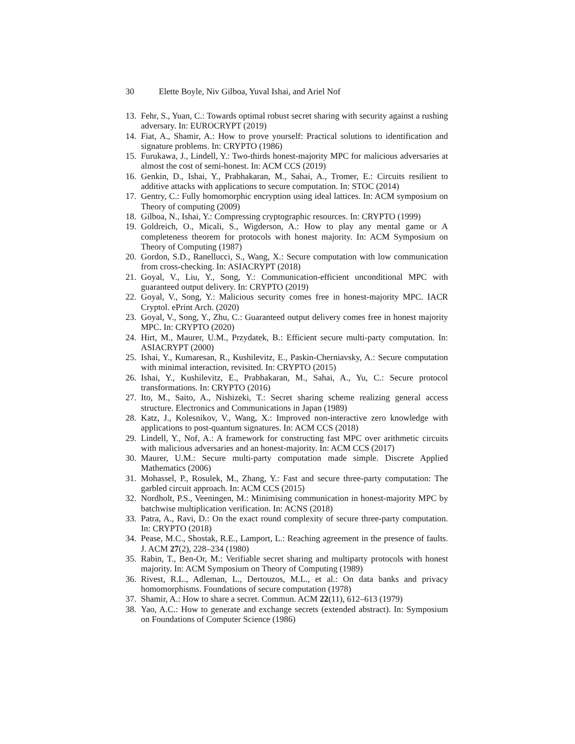30 Elette Boyle, Niv Gilboa, Yuval Ishai, and Ariel Nof
13.
Fehr, S., Yuan, C.: Towards optimal robust secret sharing with security against a rushing adversary. In: EUROCRYPT (2019)
14.
Fiat, A., Shamir, A.: How to prove yourself: Practical solutions to identification and signature problems. In: CRYPTO (1986)
15.
Furukawa, J., Lindell, Y.: Two-thirds honest-majority MPC for malicious adversaries at almost the cost of semi-honest. In: ACM CCS (2019)
16.
Genkin, D., Ishai, Y., Prabhakaran, M., Sahai, A., Tromer, E.: Circuits resilient to additive attacks with applications to secure computation. In: STOC (2014)
17.
Gentry, C.: Fully homomorphic encryption using ideal lattices. In: ACM symposium on Theory of computing (2009)
18.
Gilboa, N., Ishai, Y.: Compressing cryptographic resources. In: CRYPTO (1999)
19.
Goldreich, O., Micali, S., Wigderson, A.: How to play any mental game or A completeness theorem for protocols with honest majority. In: ACM Symposium on Theory of Computing (1987)
20.
Gordon, S.D., Ranellucci, S., Wang, X.: Secure computation with low communication from cross-checking. In: ASIACRYPT (2018)
21.
Goyal, V., Liu, Y., Song, Y.: Communication-efficient unconditional MPC with guaranteed output delivery. In: CRYPTO (2019)
22.
Goyal, V., Song, Y.: Malicious security comes free in honest-majority MPC. IACR Cryptol. ePrint Arch. (2020)
23.
Goyal, V., Song, Y., Zhu, C.: Guaranteed output delivery comes free in honest majority MPC. In: CRYPTO (2020)
24.
Hirt, M., Maurer, U.M., Przydatek, B.: Efficient secure multi-party computation. In: ASIACRYPT (2000)
25.
Ishai, Y., Kumaresan, R., Kushilevitz, E., Paskin-Cherniavsky, A.: Secure computation with minimal interaction, revisited. In: CRYPTO (2015)
26.
Ishai, Y., Kushilevitz, E., Prabhakaran, M., Sahai, A., Yu, C.: Secure protocol transformations. In: CRYPTO (2016)
27.
Ito, M., Saito, A., Nishizeki, T.: Secret sharing scheme realizing general access structure. Electronics and Communications in Japan (1989)
28.
Katz, J., Kolesnikov, V., Wang, X.: Improved non-interactive zero knowledge with applications to post-quantum signatures. In: ACM CCS (2018)
29.
Lindell, Y., Nof, A.: A framework for constructing fast MPC over arithmetic circuits with malicious adversaries and an honest-majority. In: ACM CCS (2017)
30.
Maurer, U.M.: Secure multi-party computation made simple. Discrete Applied Mathematics (2006)
31.
Mohassel, P., Rosulek, M., Zhang, Y.: Fast and secure three-party computation: The garbled circuit approach. In: ACM CCS (2015)
32.
Nordholt, P.S., Veeningen, M.: Minimising communication in honest-majority MPC by batchwise multiplication verification. In: ACNS (2018)
33.
Patra, A., Ravi, D.: On the exact round complexity of secure three-party computation. In: CRYPTO (2018)
34.
Pease, M.C., Shostak, R.E., Lamport, L.: Reaching agreement in the presence of faults. J. ACM 27(2), 228–234 (1980)
35.
Rabin, T., Ben-Or, M.: Verifiable secret sharing and multiparty protocols with honest majority. In: ACM Symposium on Theory of Computing (1989)
36.
Rivest, R.L., Adleman, L., Dertouzos, M.L., et al.: On data banks and privacy homomorphisms. Foundations of secure computation (1978)
37.
Shamir, A.: How to share a secret. Commun. ACM 22(11), 612–613 (1979)
38.
Yao, A.C.: How to generate and exchange secrets (extended abstract). In: Symposium on Foundations of Computer Science (1986)